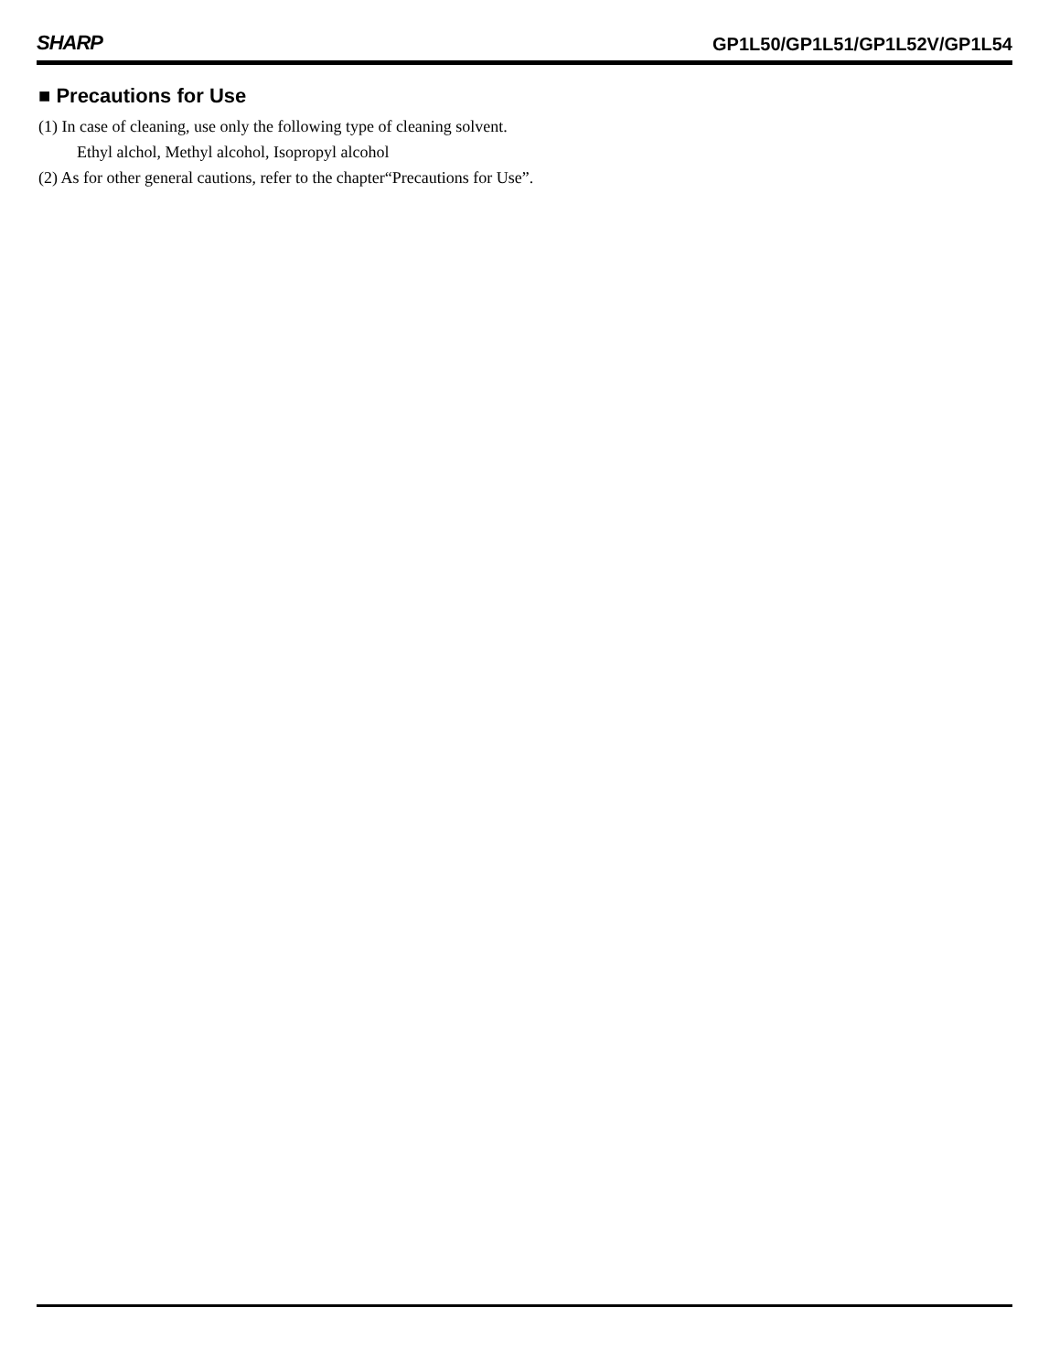SHARP GP1L50/GP1L51/GP1L52V/GP1L54
■ Precautions for Use
(1) In case of cleaning, use only the following type of cleaning solvent.
Ethyl alchol, Methyl alcohol, Isopropyl alcohol
(2) As for other general cautions, refer to the chapter“Precautions for Use”.